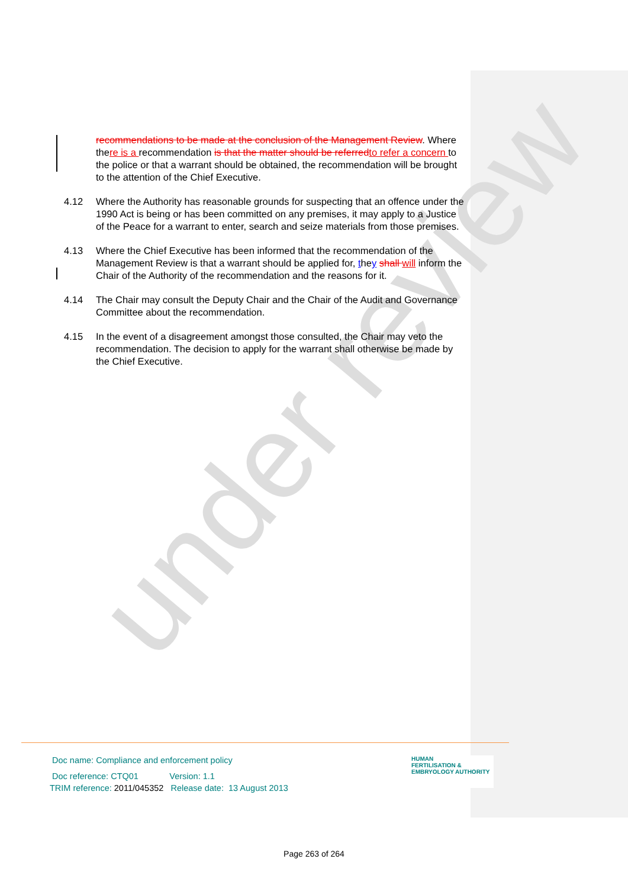under review
recommendations to be made at the conclusion of the Management Review. Where there is a recommendation is that the matter should be referred to refer a concern to the police or that a warrant should be obtained, the recommendation will be brought to the attention of the Chief Executive.
4.12 Where the Authority has reasonable grounds for suspecting that an offence under the 1990 Act is being or has been committed on any premises, it may apply to a Justice of the Peace for a warrant to enter, search and seize materials from those premises.
4.13 Where the Chief Executive has been informed that the recommendation of the Management Review is that a warrant should be applied for, they shall will inform the Chair of the Authority of the recommendation and the reasons for it.
4.14 The Chair may consult the Deputy Chair and the Chair of the Audit and Governance Committee about the recommendation.
4.15 In the event of a disagreement amongst those consulted, the Chair may veto the recommendation. The decision to apply for the warrant shall otherwise be made by the Chief Executive.
Doc name: Compliance and enforcement policy
Doc reference: CTQ01 Version: 1.1
TRIM reference: 2011/045352 Release date: 13 August 2013
HUMAN
FERTILISATION &
EMBRYOLOGY AUTHORITY
Page 263 of 264